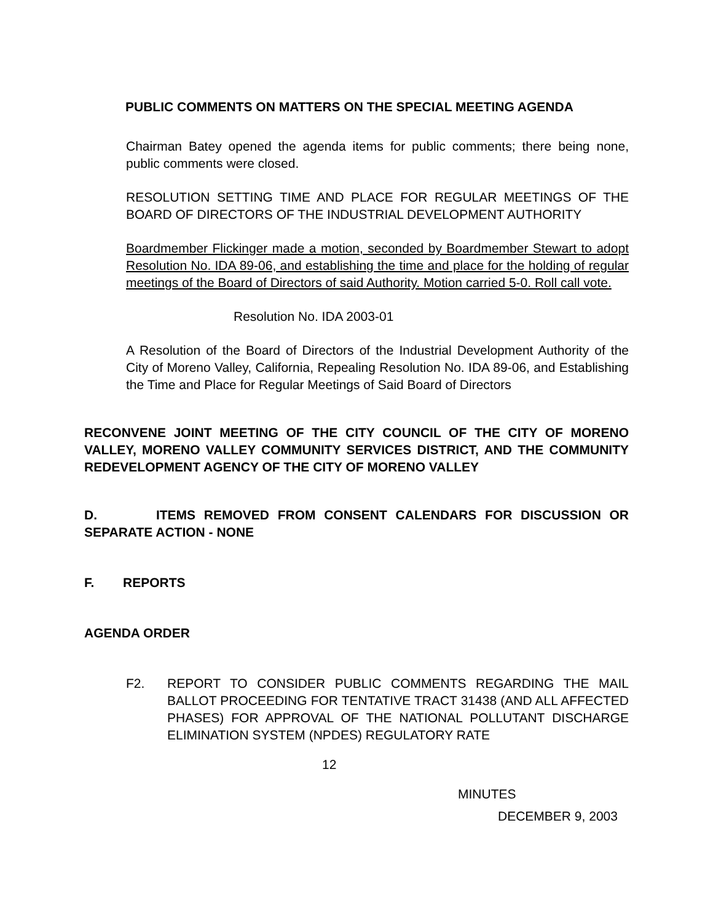PUBLIC COMMENTS ON MATTERS ON THE SPECIAL MEETING AGENDA
Chairman Batey opened the agenda items for public comments; there being none, public comments were closed.
RESOLUTION SETTING TIME AND PLACE FOR REGULAR MEETINGS OF THE BOARD OF DIRECTORS OF THE INDUSTRIAL DEVELOPMENT AUTHORITY
Boardmember Flickinger made a motion, seconded by Boardmember Stewart to adopt Resolution No. IDA 89-06, and establishing the time and place for the holding of regular meetings of the Board of Directors of said Authority. Motion carried 5-0. Roll call vote.
Resolution No. IDA 2003-01
A Resolution of the Board of Directors of the Industrial Development Authority of the City of Moreno Valley, California, Repealing Resolution No. IDA 89-06, and Establishing the Time and Place for Regular Meetings of Said Board of Directors
RECONVENE JOINT MEETING OF THE CITY COUNCIL OF THE CITY OF MORENO VALLEY, MORENO VALLEY COMMUNITY SERVICES DISTRICT, AND THE COMMUNITY REDEVELOPMENT AGENCY OF THE CITY OF MORENO VALLEY
D. ITEMS REMOVED FROM CONSENT CALENDARS FOR DISCUSSION OR SEPARATE ACTION - NONE
F. REPORTS
AGENDA ORDER
F2. REPORT TO CONSIDER PUBLIC COMMENTS REGARDING THE MAIL BALLOT PROCEEDING FOR TENTATIVE TRACT 31438 (AND ALL AFFECTED PHASES) FOR APPROVAL OF THE NATIONAL POLLUTANT DISCHARGE ELIMINATION SYSTEM (NPDES) REGULATORY RATE
12
MINUTES
DECEMBER 9, 2003